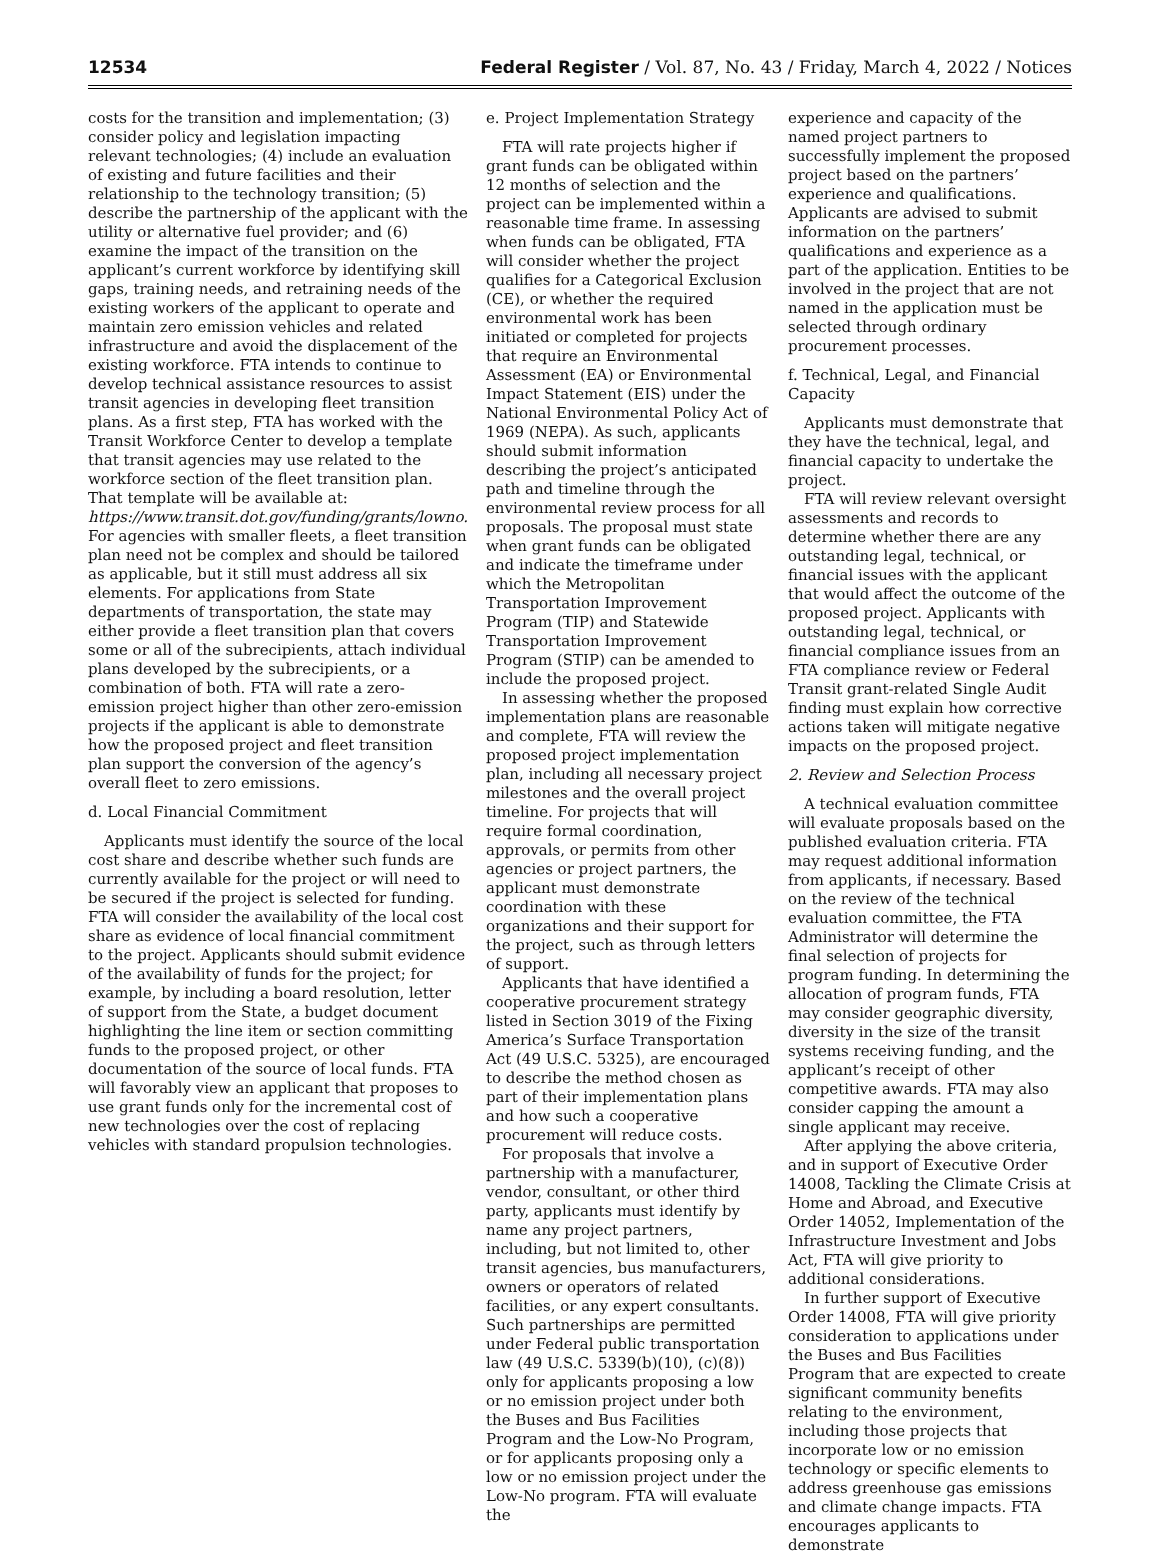12534 Federal Register / Vol. 87, No. 43 / Friday, March 4, 2022 / Notices
costs for the transition and implementation; (3) consider policy and legislation impacting relevant technologies; (4) include an evaluation of existing and future facilities and their relationship to the technology transition; (5) describe the partnership of the applicant with the utility or alternative fuel provider; and (6) examine the impact of the transition on the applicant’s current workforce by identifying skill gaps, training needs, and retraining needs of the existing workers of the applicant to operate and maintain zero emission vehicles and related infrastructure and avoid the displacement of the existing workforce. FTA intends to continue to develop technical assistance resources to assist transit agencies in developing fleet transition plans. As a first step, FTA has worked with the Transit Workforce Center to develop a template that transit agencies may use related to the workforce section of the fleet transition plan. That template will be available at: https://www.transit.dot.gov/funding/grants/lowno. For agencies with smaller fleets, a fleet transition plan need not be complex and should be tailored as applicable, but it still must address all six elements. For applications from State departments of transportation, the state may either provide a fleet transition plan that covers some or all of the subrecipients, attach individual plans developed by the subrecipients, or a combination of both. FTA will rate a zero-emission project higher than other zero-emission projects if the applicant is able to demonstrate how the proposed project and fleet transition plan support the conversion of the agency’s overall fleet to zero emissions.
d. Local Financial Commitment
Applicants must identify the source of the local cost share and describe whether such funds are currently available for the project or will need to be secured if the project is selected for funding. FTA will consider the availability of the local cost share as evidence of local financial commitment to the project. Applicants should submit evidence of the availability of funds for the project; for example, by including a board resolution, letter of support from the State, a budget document highlighting the line item or section committing funds to the proposed project, or other documentation of the source of local funds. FTA will favorably view an applicant that proposes to use grant funds only for the incremental cost of new technologies over the cost of replacing vehicles with standard propulsion technologies.
e. Project Implementation Strategy
FTA will rate projects higher if grant funds can be obligated within 12 months of selection and the project can be implemented within a reasonable time frame. In assessing when funds can be obligated, FTA will consider whether the project qualifies for a Categorical Exclusion (CE), or whether the required environmental work has been initiated or completed for projects that require an Environmental Assessment (EA) or Environmental Impact Statement (EIS) under the National Environmental Policy Act of 1969 (NEPA). As such, applicants should submit information describing the project’s anticipated path and timeline through the environmental review process for all proposals. The proposal must state when grant funds can be obligated and indicate the timeframe under which the Metropolitan Transportation Improvement Program (TIP) and Statewide Transportation Improvement Program (STIP) can be amended to include the proposed project.
In assessing whether the proposed implementation plans are reasonable and complete, FTA will review the proposed project implementation plan, including all necessary project milestones and the overall project timeline. For projects that will require formal coordination, approvals, or permits from other agencies or project partners, the applicant must demonstrate coordination with these organizations and their support for the project, such as through letters of support.
Applicants that have identified a cooperative procurement strategy listed in Section 3019 of the Fixing America’s Surface Transportation Act (49 U.S.C. 5325), are encouraged to describe the method chosen as part of their implementation plans and how such a cooperative procurement will reduce costs.
For proposals that involve a partnership with a manufacturer, vendor, consultant, or other third party, applicants must identify by name any project partners, including, but not limited to, other transit agencies, bus manufacturers, owners or operators of related facilities, or any expert consultants. Such partnerships are permitted under Federal public transportation law (49 U.S.C. 5339(b)(10), (c)(8)) only for applicants proposing a low or no emission project under both the Buses and Bus Facilities Program and the Low-No Program, or for applicants proposing only a low or no emission project under the Low-No program. FTA will evaluate the
experience and capacity of the named project partners to successfully implement the proposed project based on the partners’ experience and qualifications. Applicants are advised to submit information on the partners’ qualifications and experience as a part of the application. Entities to be involved in the project that are not named in the application must be selected through ordinary procurement processes.
f. Technical, Legal, and Financial Capacity
Applicants must demonstrate that they have the technical, legal, and financial capacity to undertake the project.
FTA will review relevant oversight assessments and records to determine whether there are any outstanding legal, technical, or financial issues with the applicant that would affect the outcome of the proposed project. Applicants with outstanding legal, technical, or financial compliance issues from an FTA compliance review or Federal Transit grant-related Single Audit finding must explain how corrective actions taken will mitigate negative impacts on the proposed project.
2. Review and Selection Process
A technical evaluation committee will evaluate proposals based on the published evaluation criteria. FTA may request additional information from applicants, if necessary. Based on the review of the technical evaluation committee, the FTA Administrator will determine the final selection of projects for program funding. In determining the allocation of program funds, FTA may consider geographic diversity, diversity in the size of the transit systems receiving funding, and the applicant’s receipt of other competitive awards. FTA may also consider capping the amount a single applicant may receive.
After applying the above criteria, and in support of Executive Order 14008, Tackling the Climate Crisis at Home and Abroad, and Executive Order 14052, Implementation of the Infrastructure Investment and Jobs Act, FTA will give priority to additional considerations.
In further support of Executive Order 14008, FTA will give priority consideration to applications under the Buses and Bus Facilities Program that are expected to create significant community benefits relating to the environment, including those projects that incorporate low or no emission technology or specific elements to address greenhouse gas emissions and climate change impacts. FTA encourages applicants to demonstrate